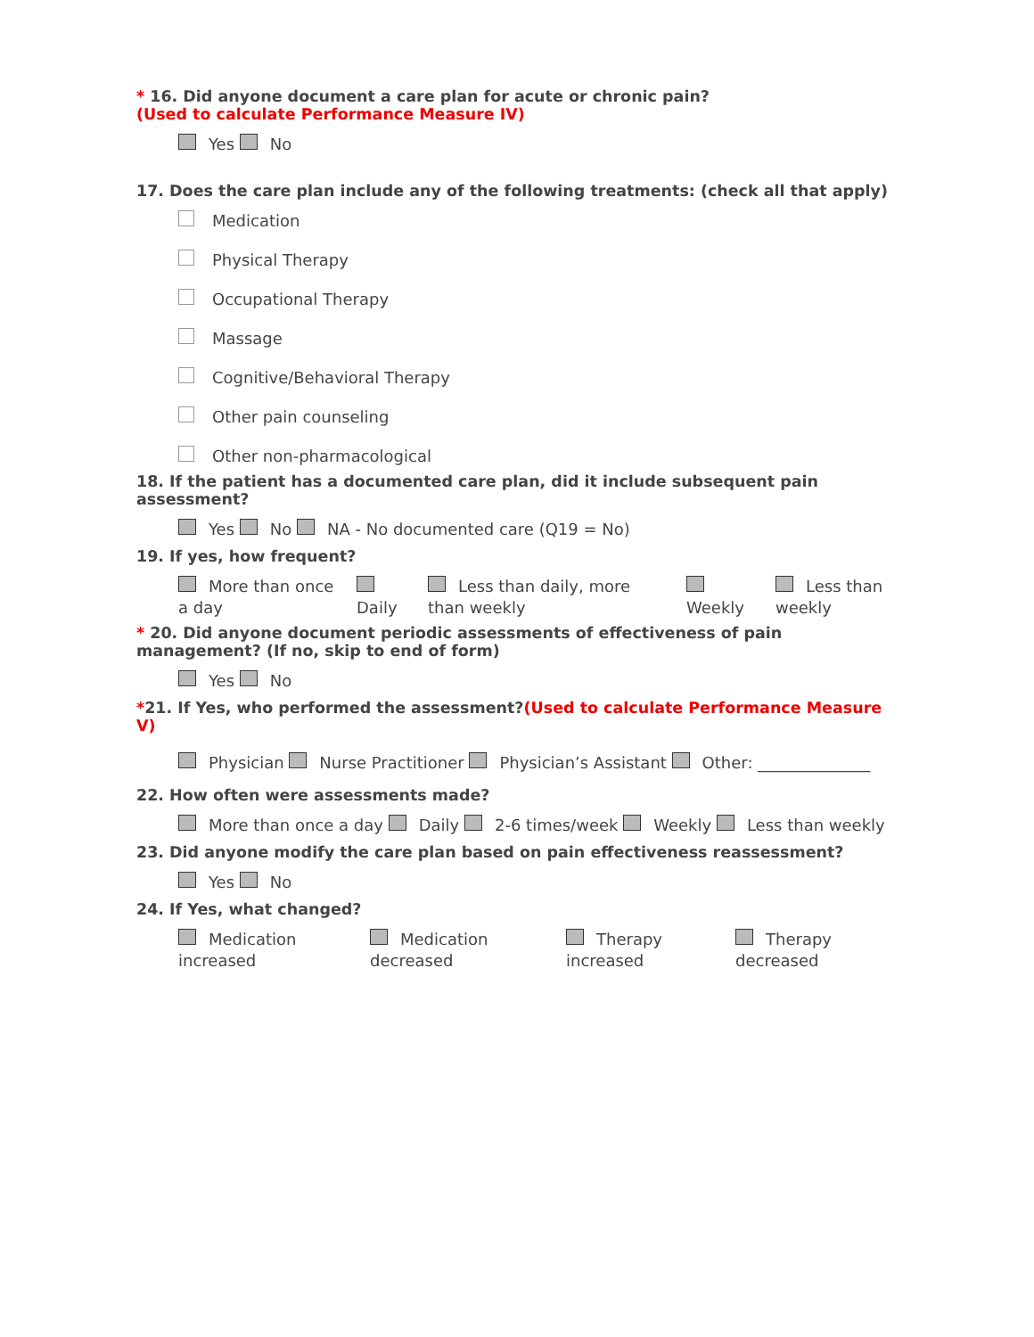* 16. Did anyone document a care plan for acute or chronic pain?
(Used to calculate Performance Measure IV)
Yes No
17. Does the care plan include any of the following treatments: (check all that apply)
Medication
Physical Therapy
Occupational Therapy
Massage
Cognitive/Behavioral Therapy
Other pain counseling
Other non-pharmacological
18. If the patient has a documented care plan, did it include subsequent pain assessment?
Yes No NA - No documented care (Q19 = No)
19. If yes, how frequent?
More than once a day
Daily Less than daily, more than weekly
Weekly Less than weekly
* 20. Did anyone document periodic assessments of effectiveness of pain management? (If no, skip to end of form)
Yes No
*21. If Yes, who performed the assessment?(Used to calculate Performance Measure V)
Physician Nurse Practitioner Physician’s Assistant Other: ______________
22. How often were assessments made?
More than once a day Daily 2-6 times/week Weekly Less than weekly
23. Did anyone modify the care plan based on pain effectiveness reassessment?
Yes No
24. If Yes, what changed?
Medication increased
Medication decreased
Therapy increased
Therapy decreased